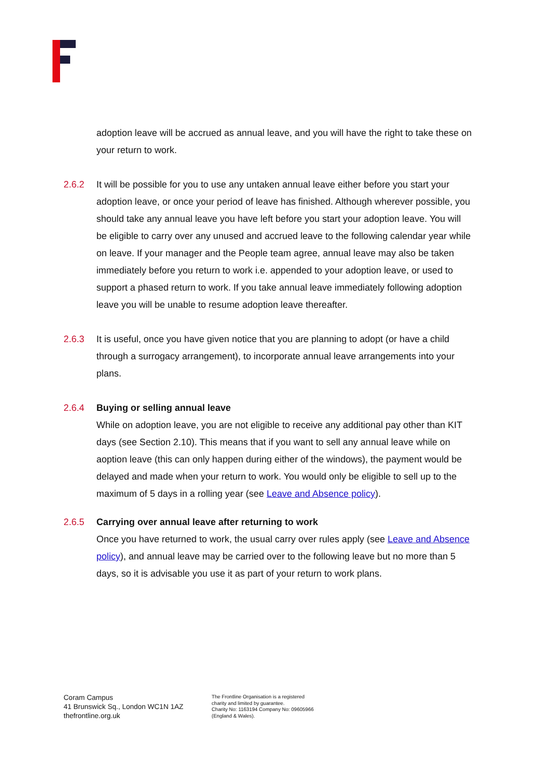adoption leave will be accrued as annual leave, and you will have the right to take these on your return to work.
2.6.2 It will be possible for you to use any untaken annual leave either before you start your adoption leave, or once your period of leave has finished. Although wherever possible, you should take any annual leave you have left before you start your adoption leave. You will be eligible to carry over any unused and accrued leave to the following calendar year while on leave. If your manager and the People team agree, annual leave may also be taken immediately before you return to work i.e. appended to your adoption leave, or used to support a phased return to work. If you take annual leave immediately following adoption leave you will be unable to resume adoption leave thereafter.
2.6.3 It is useful, once you have given notice that you are planning to adopt (or have a child through a surrogacy arrangement), to incorporate annual leave arrangements into your plans.
2.6.4 Buying or selling annual leave
While on adoption leave, you are not eligible to receive any additional pay other than KIT days (see Section 2.10). This means that if you want to sell any annual leave while on aoption leave (this can only happen during either of the windows), the payment would be delayed and made when your return to work. You would only be eligible to sell up to the maximum of 5 days in a rolling year (see Leave and Absence policy).
2.6.5 Carrying over annual leave after returning to work
Once you have returned to work, the usual carry over rules apply (see Leave and Absence policy), and annual leave may be carried over to the following leave but no more than 5 days, so it is advisable you use it as part of your return to work plans.
Coram Campus
41 Brunswick Sq., London WC1N 1AZ
thefrontline.org.uk
The Frontline Organisation is a registered
charity and limited by guarantee.
Charity No: 1163194 Company No: 09605966
(England & Wales).